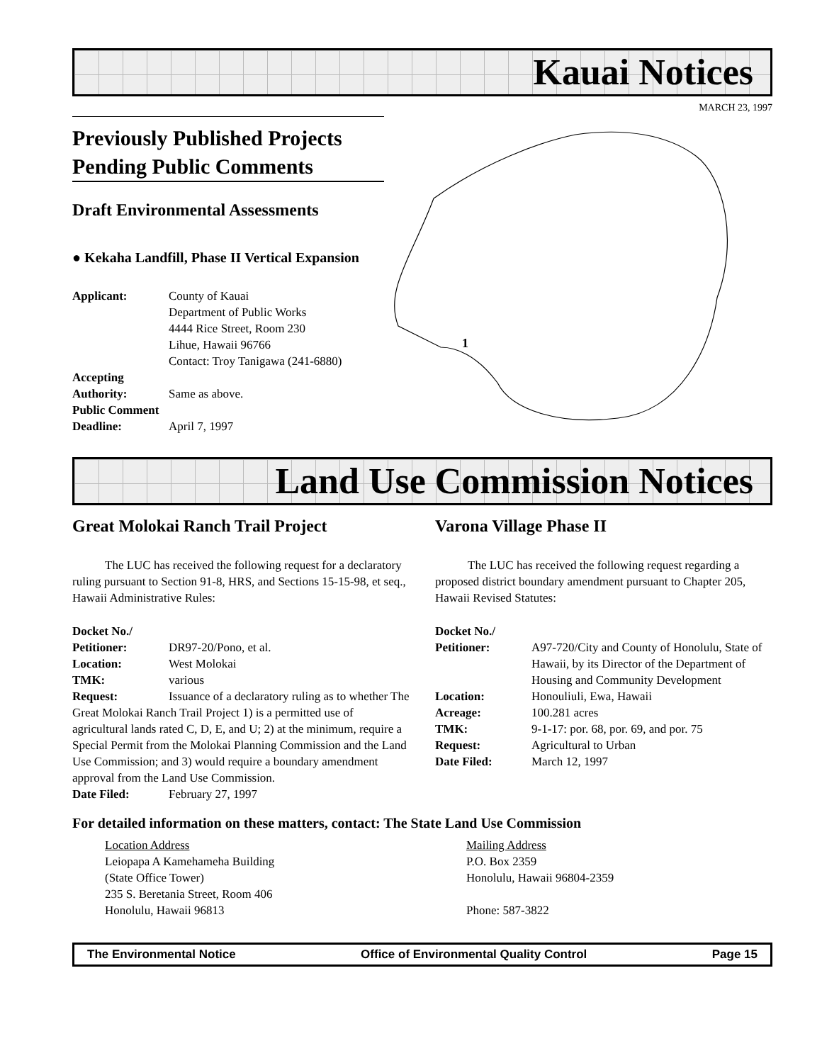Kauai Notices
MARCH 23, 1997
Previously Published Projects Pending Public Comments
Draft Environmental Assessments
● Kekaha Landfill, Phase II Vertical Expansion
Applicant: County of Kauai
Department of Public Works
4444 Rice Street, Room 230
Lihue, Hawaii 96766
Contact: Troy Tanigawa (241-6880)
Accepting
Authority:
Same as above.
Public Comment
Deadline:
April 7, 1997
1
Land Use Commission Notices
Great Molokai Ranch Trail Project
The LUC has received the following request for a declaratory ruling pursuant to Section 91-8, HRS, and Sections 15-15-98, et seq., Hawaii Administrative Rules:
Docket No./
Petitioner:
DR97-20/Pono, et al.
Location: West Molokai
TMK: various
Request: Issuance of a declaratory ruling as to whether The Great Molokai Ranch Trail Project 1) is a permitted use of agricultural lands rated C, D, E, and U; 2) at the minimum, require a Special Permit from the Molokai Planning Commission and the Land Use Commission; and 3) would require a boundary amendment approval from the Land Use Commission.
Date Filed: February 27, 1997
Varona Village Phase II
The LUC has received the following request regarding a proposed district boundary amendment pursuant to Chapter 205, Hawaii Revised Statutes:
Docket No./
Petitioner:
A97-720/City and County of Honolulu, State of Hawaii, by its Director of the Department of Housing and Community Development
Location: Honouliuli, Ewa, Hawaii
Acreage: 100.281 acres
TMK: 9-1-17: por. 68, por. 69, and por. 75
Request: Agricultural to Urban
Date Filed: March 12, 1997
For detailed information on these matters, contact: The State Land Use Commission
Location Address
Leiopapa A Kamehameha Building
(State Office Tower)
235 S. Beretania Street, Room 406
Honolulu, Hawaii 96813
Mailing Address
P.O. Box 2359
Honolulu, Hawaii 96804-2359
Phone: 587-3822
The Environmental Notice Office of Environmental Quality Control Page 15